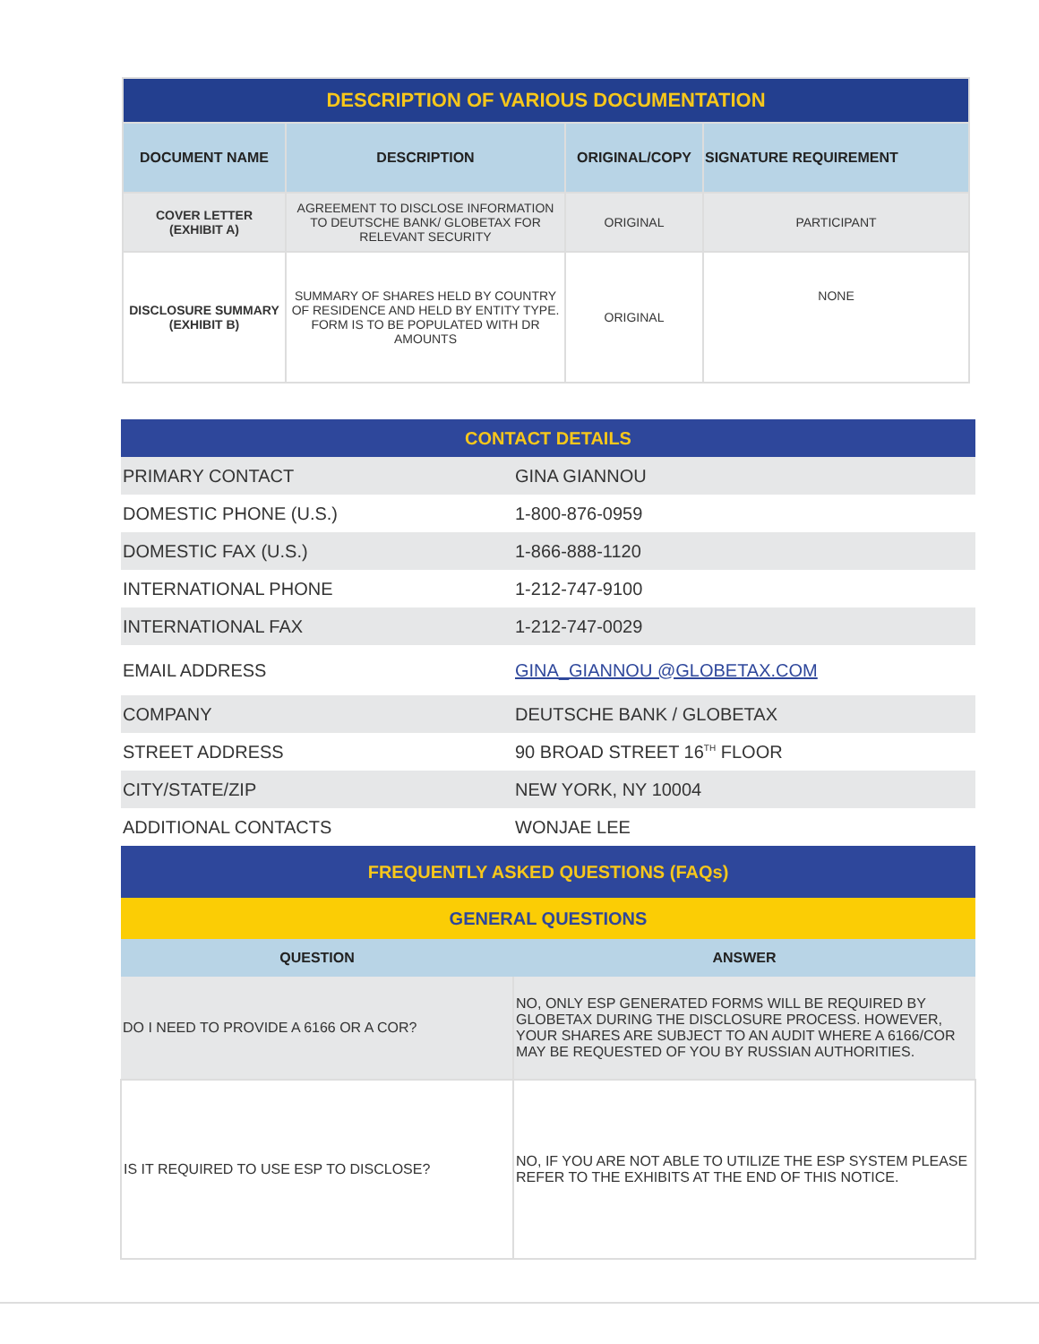| DESCRIPTION OF VARIOUS DOCUMENTATION | | | |
| DOCUMENT NAME | DESCRIPTION | ORIGINAL/COPY | SIGNATURE REQUIREMENT |
| COVER LETTER (EXHIBIT A) | AGREEMENT TO DISCLOSE INFORMATION TO DEUTSCHE BANK/ GLOBETAX FOR RELEVANT SECURITY | ORIGINAL | PARTICIPANT |
| DISCLOSURE SUMMARY (EXHIBIT B) | SUMMARY OF SHARES HELD BY COUNTRY OF RESIDENCE AND HELD BY ENTITY TYPE. FORM IS TO BE POPULATED WITH DR AMOUNTS | ORIGINAL | NONE |
| CONTACT DETAILS | |
| PRIMARY CONTACT | GINA GIANNOU |
| DOMESTIC PHONE (U.S.) | 1-800-876-0959 |
| DOMESTIC FAX (U.S.) | 1-866-888-1120 |
| INTERNATIONAL PHONE | 1-212-747-9100 |
| INTERNATIONAL FAX | 1-212-747-0029 |
| EMAIL ADDRESS | GINA_GIANNOU @GLOBETAX.COM |
| COMPANY | DEUTSCHE BANK / GLOBETAX |
| STREET ADDRESS | 90 BROAD STREET 16<sup>TH</sup> FLOOR |
| CITY/STATE/ZIP | NEW YORK, NY 10004 |
| ADDITIONAL CONTACTS | WONJAE LEE |
| FREQUENTLY ASKED QUESTIONS (FAQs) | |
| GENERAL QUESTIONS | |
| QUESTION | ANSWER |
| DO I NEED TO PROVIDE A 6166 OR A COR? | NO, ONLY ESP GENERATED FORMS WILL BE REQUIRED BY GLOBETAX DURING THE DISCLOSURE PROCESS. HOWEVER, YOUR SHARES ARE SUBJECT TO AN AUDIT WHERE A 6166/COR MAY BE REQUESTED OF YOU BY RUSSIAN AUTHORITIES. |
| IS IT REQUIRED TO USE ESP TO DISCLOSE? | NO, IF YOU ARE NOT ABLE TO UTILIZE THE ESP SYSTEM PLEASE REFER TO THE EXHIBITS AT THE END OF THIS NOTICE. |